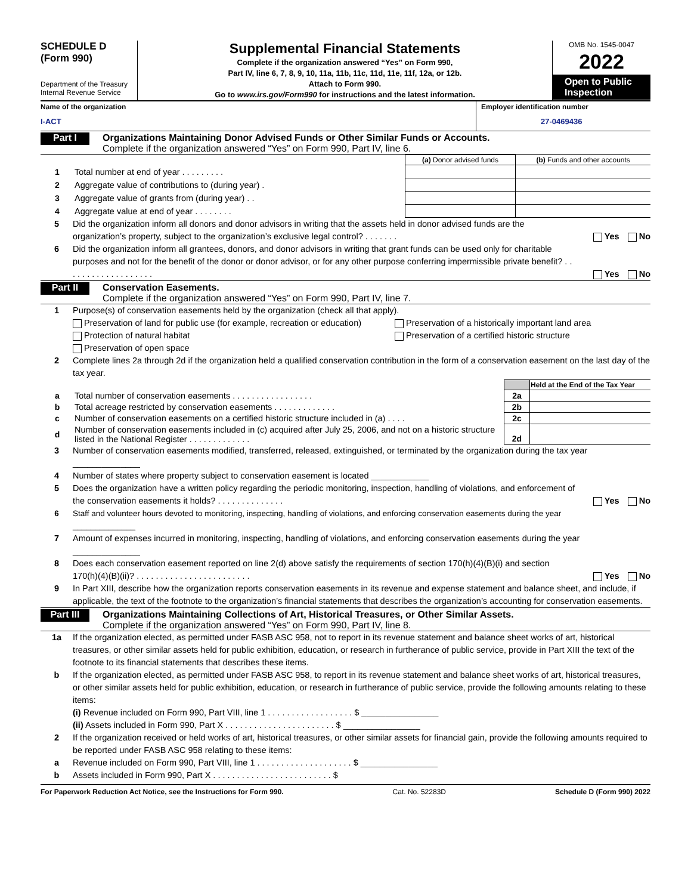SCHEDULE D
(Form 990)
Department of the Treasury
Internal Revenue Service
Supplemental Financial Statements
Complete if the organization answered “Yes” on Form 990,
Part IV, line 6, 7, 8, 9, 10, 11a, 11b, 11c, 11d, 11e, 11f, 12a, or 12b.
Attach to Form 990.
Go to www.irs.gov/Form990 for instructions and the latest information.
OMB No. 1545-0047
2022
Open to Public
Inspection
Name of the organization
I-ACT
Employer identification number
27-0469436
Part I
Organizations Maintaining Donor Advised Funds or Other Similar Funds or Accounts.
Complete if the organization answered “Yes” on Form 990, Part IV, line 6.
| | | (a) Donor advised funds | (b) Funds and other accounts |
| --- | --- | --- | --- |
| 1 | Total number at end of year . . . . . . . . . | | |
| 2 | Aggregate value of contributions to (during year) . | | |
| 3 | Aggregate value of grants from (during year) . . | | |
| 4 | Aggregate value at end of year . . . . . . . . | | |
5 Did the organization inform all donors and donor advisors in writing that the assets held in donor advised funds are the organization’s property, subject to the organization’s exclusive legal control? . . . . . . .
Yes No
6 Did the organization inform all grantees, donors, and donor advisors in writing that grant funds can be used only for charitable purposes and not for the benefit of the donor or donor advisor, or for any other purpose conferring impermissible private benefit? . . . . . . . . . . . . . . . . . . .
Yes No
Part II
Conservation Easements.
Complete if the organization answered “Yes” on Form 990, Part IV, line 7.
1 Purpose(s) of conservation easements held by the organization (check all that apply).
Preservation of land for public use (for example, recreation or education)
Preservation of a historically important land area
Protection of natural habitat
Preservation of a certified historic structure
Preservation of open space
2 Complete lines 2a through 2d if the organization held a qualified conservation contribution in the form of a conservation easement on the last day of the tax year.
| | | | Held at the End of the Tax Year |
| a | Total number of conservation easements . . . . . . . . . . . . . . . . . | 2a | |
| b | Total acreage restricted by conservation easements . . . . . . . . . . . . . | 2b | |
| c | Number of conservation easements on a certified historic structure included in (a) . . . . | 2c | |
| d | Number of conservation easements included in (c) acquired after July 25, 2006, and not on a historic structure listed in the National Register . . . . . . . . . . . . . | 2d | |
3 Number of conservation easements modified, transferred, released, extinguished, or terminated by the organization during the tax year ______________
4 Number of states where property subject to conservation easement is located ____________
5 Does the organization have a written policy regarding the periodic monitoring, inspection, handling of violations, and enforcement of the conservation easements it holds? . . . . . . . . . . . . . .
Yes No
6 Staff and volunteer hours devoted to monitoring, inspecting, handling of violations, and enforcing conservation easements during the year
______________
7 Amount of expenses incurred in monitoring, inspecting, handling of violations, and enforcing conservation easements during the year
______________
8 Does each conservation easement reported on line 2(d) above satisfy the requirements of section 170(h)(4)(B)(i) and section 170(h)(4)(B)(ii)? . . . . . . . . . . . . . . . . . . . . . . . .
Yes No
9 In Part XIII, describe how the organization reports conservation easements in its revenue and expense statement and balance sheet, and include, if applicable, the text of the footnote to the organization’s financial statements that describes the organization’s accounting for conservation easements.
Part III
Organizations Maintaining Collections of Art, Historical Treasures, or Other Similar Assets.
Complete if the organization answered “Yes” on Form 990, Part IV, line 8.
1a If the organization elected, as permitted under FASB ASC 958, not to report in its revenue statement and balance sheet works of art, historical treasures, or other similar assets held for public exhibition, education, or research in furtherance of public service, provide in Part XIII the text of the footnote to its financial statements that describes these items.
b If the organization elected, as permitted under FASB ASC 958, to report in its revenue statement and balance sheet works of art, historical treasures, or other similar assets held for public exhibition, education, or research in furtherance of public service, provide the following amounts relating to these items:
(i) Revenue included on Form 990, Part VIII, line 1 . . . . . . . . . . . . . . . . . . $ ________________
(ii) Assets included in Form 990, Part X . . . . . . . . . . . . . . . . . . . . . . . $ ________________
2 If the organization received or held works of art, historical treasures, or other similar assets for financial gain, provide the following amounts required to be reported under FASB ASC 958 relating to these items:
a Revenue included on Form 990, Part VIII, line 1 . . . . . . . . . . . . . . . . . . . . $ ________________
b Assets included in Form 990, Part X . . . . . . . . . . . . . . . . . . . . . . . . . $
For Paperwork Reduction Act Notice, see the Instructions for Form 990. Cat. No. 52283D Schedule D (Form 990) 2022